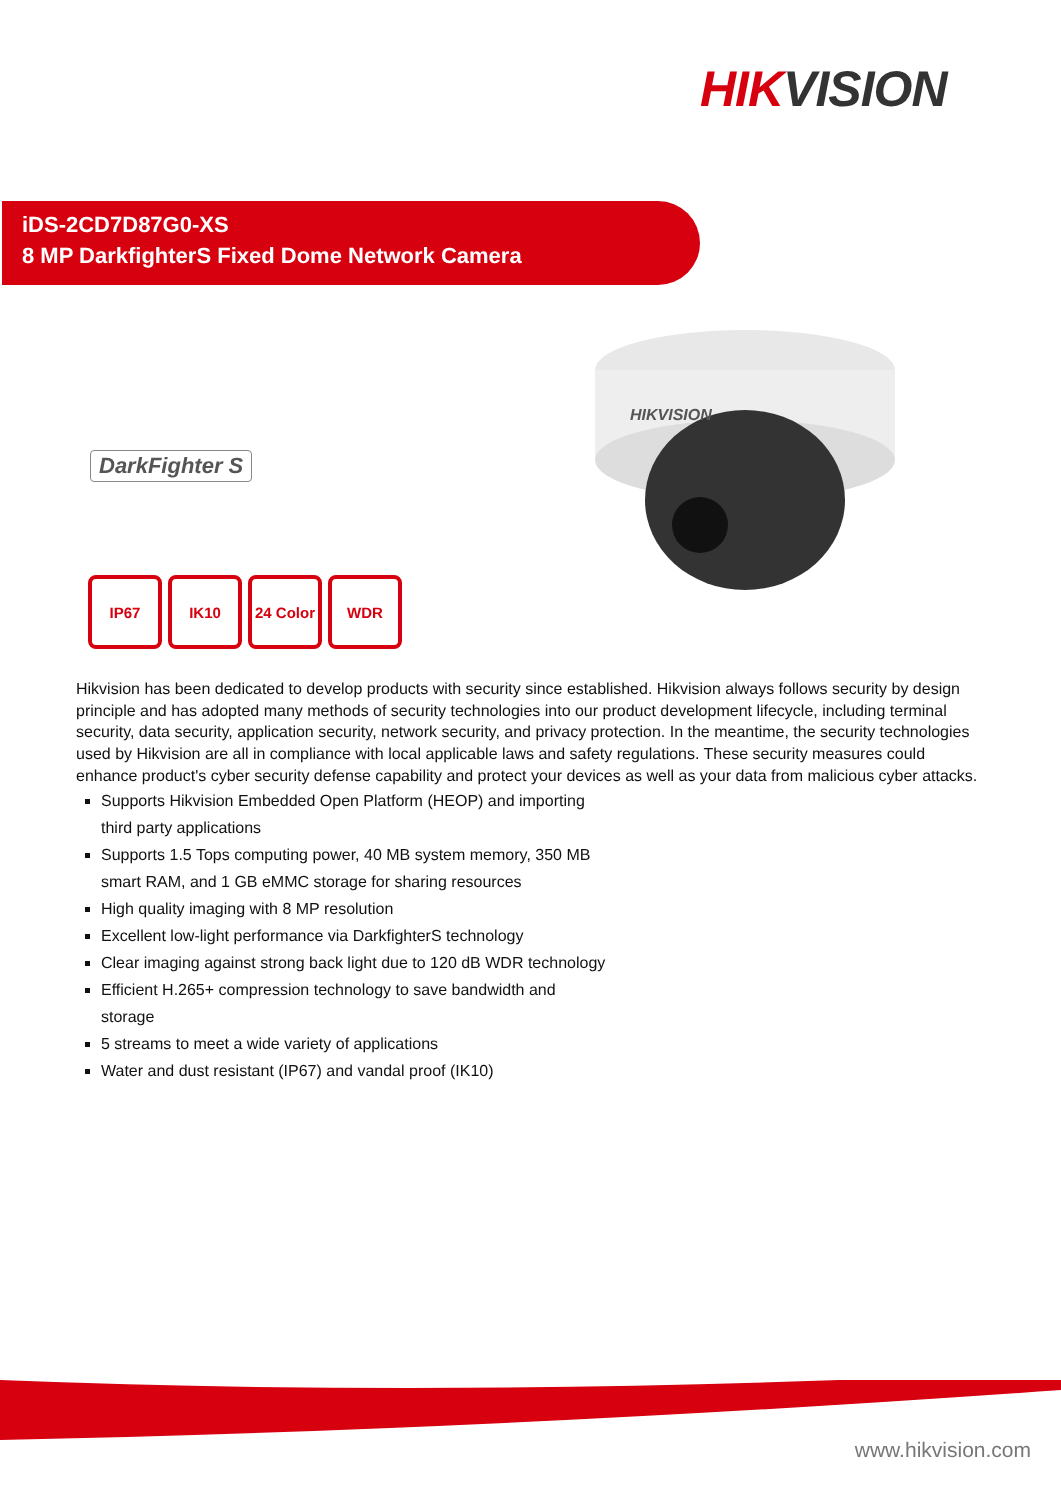HIKVISION
iDS-2CD7D87G0-XS
8 MP DarkfighterS Fixed Dome Network Camera
DarkFighter S
HIKVISION
IP67 IK10 24 Color
WDR
Hikvision has been dedicated to develop products with security since established. Hikvision always follows security by design principle and has adopted many methods of security technologies into our product development lifecycle, including terminal security, data security, application security, network security, and privacy protection. In the meantime, the security technologies used by Hikvision are all in compliance with local applicable laws and safety regulations. These security measures could enhance product's cyber security defense capability and protect your devices as well as your data from malicious cyber attacks.
Supports Hikvision Embedded Open Platform (HEOP) and importing third party applications
Supports 1.5 Tops computing power, 40 MB system memory, 350 MB smart RAM, and 1 GB eMMC storage for sharing resources
High quality imaging with 8 MP resolution
Excellent low-light performance via DarkfighterS technology
Clear imaging against strong back light due to 120 dB WDR technology
Efficient H.265+ compression technology to save bandwidth and storage
5 streams to meet a wide variety of applications
Water and dust resistant (IP67) and vandal proof (IK10)
www.hikvision.com